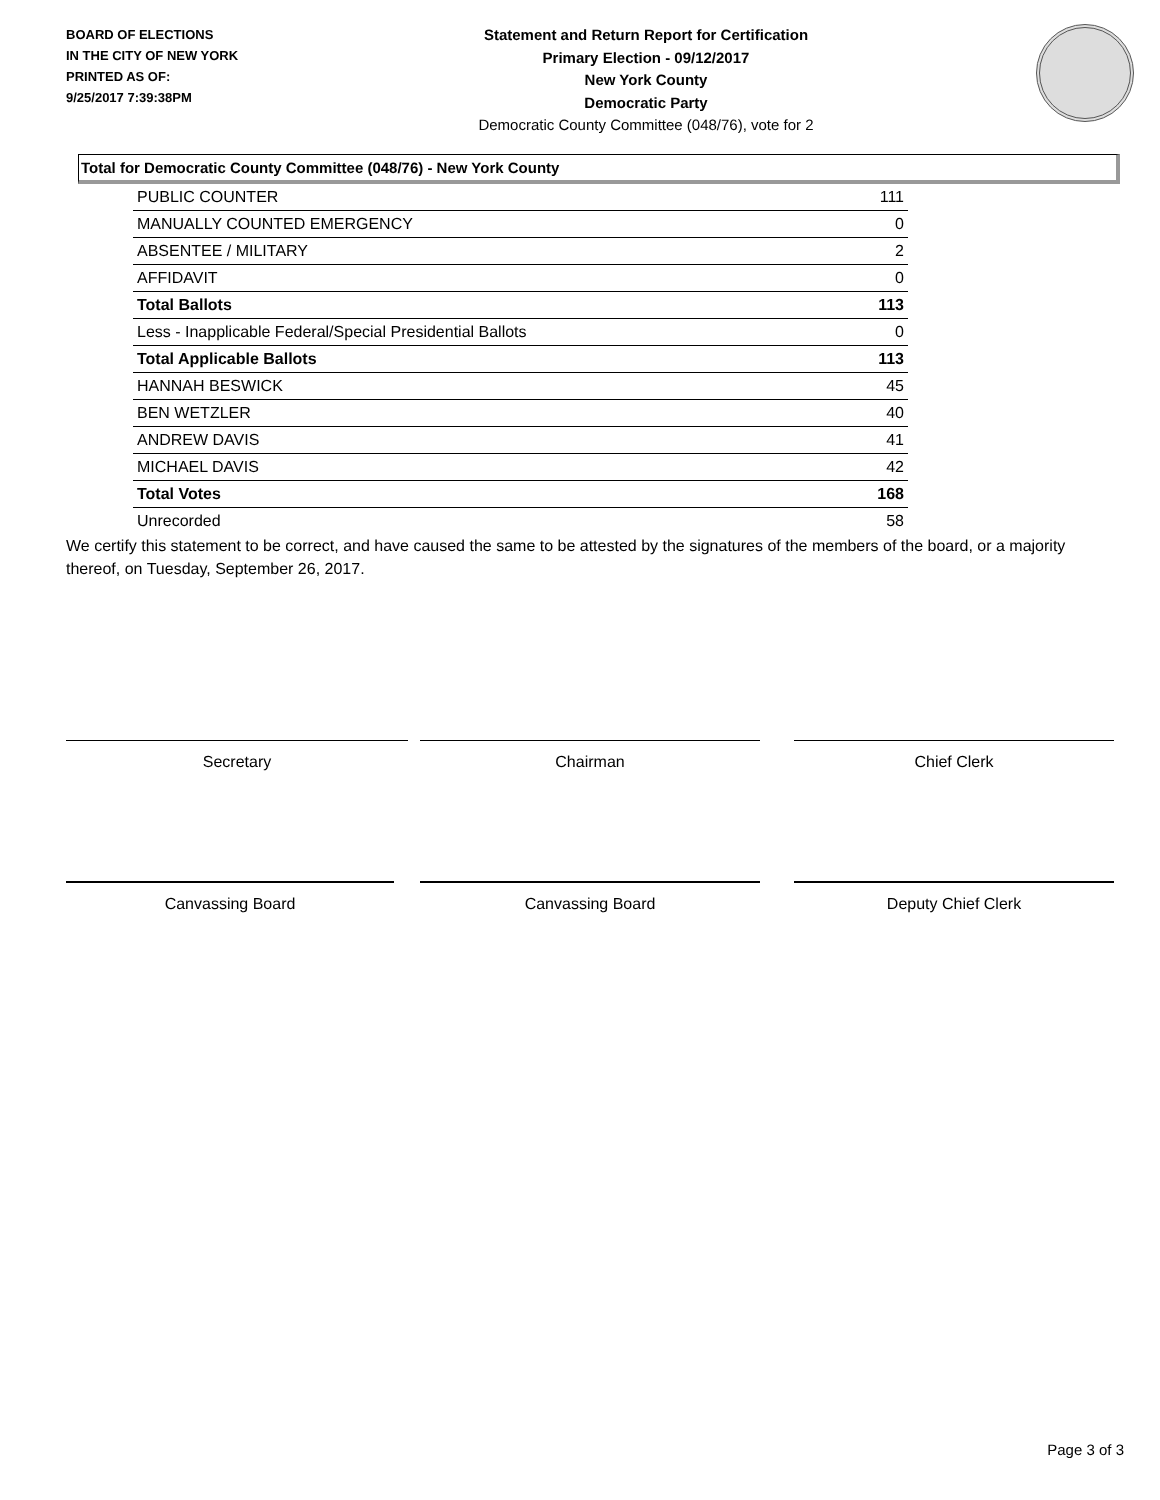BOARD OF ELECTIONS
IN THE CITY OF NEW YORK
PRINTED AS OF:
9/25/2017 7:39:38PM
Statement and Return Report for Certification
Primary Election - 09/12/2017
New York County
Democratic Party
Democratic County Committee (048/76), vote for 2
Total for Democratic County Committee (048/76) - New York County
| PUBLIC COUNTER | 111 |
| MANUALLY COUNTED EMERGENCY | 0 |
| ABSENTEE / MILITARY | 2 |
| AFFIDAVIT | 0 |
| Total Ballots | 113 |
| Less - Inapplicable Federal/Special Presidential Ballots | 0 |
| Total Applicable Ballots | 113 |
| HANNAH BESWICK | 45 |
| BEN WETZLER | 40 |
| ANDREW DAVIS | 41 |
| MICHAEL DAVIS | 42 |
| Total Votes | 168 |
| Unrecorded | 58 |
We certify this statement to be correct, and have caused the same to be attested by the signatures of the members of the board, or a majority thereof, on Tuesday, September 26, 2017.
Secretary Chairman Chief Clerk
Canvassing Board Canvassing Board Deputy Chief Clerk
Page 3 of 3